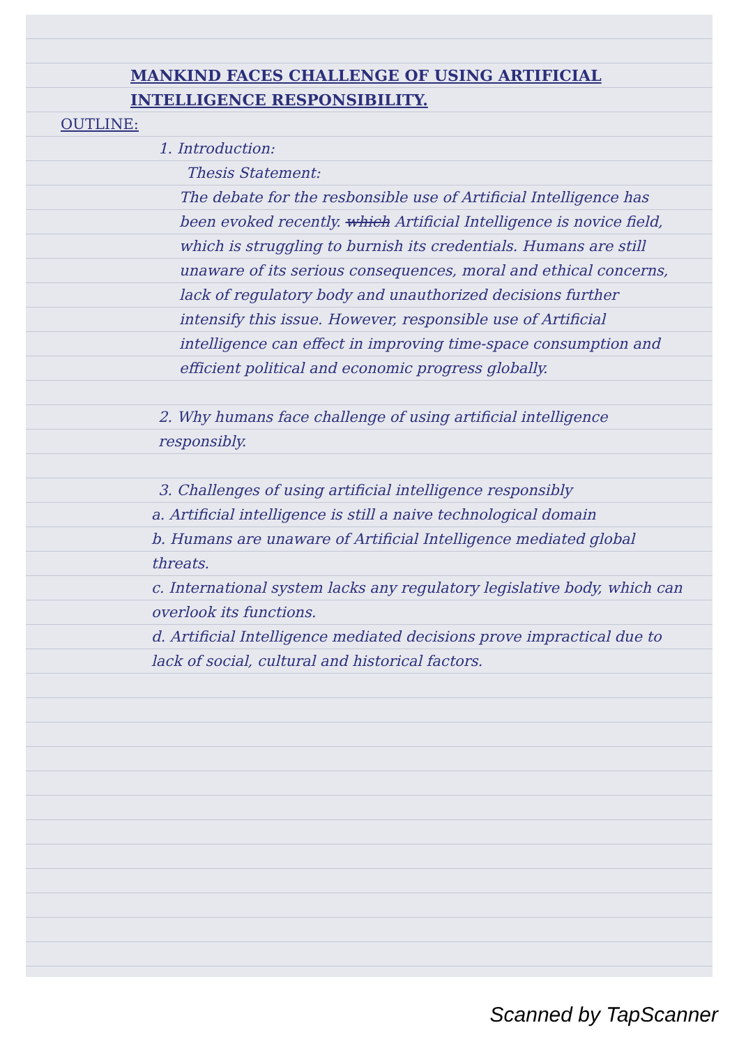MANKIND FACES CHALLENGE OF USING ARTIFICIAL INTELLIGENCE RESPONSIBILITY.
OUTLINE:
1. Introduction:
Thesis Statement:
The debate for the resbonsible use of Artificial Intelligence has been evoked recently. which Artificial Intelligence is novice field, which is struggling to burnish its credentials. Humans are still unaware of its serious consequences, moral and ethical concerns, lack of regulatory body and unauthorized decisions further intensify this issue. However, responsible use of Artificial intelligence can effect in improving time-space consumption and efficient political and economic progress globally.
2. Why humans face challenge of using artificial intelligence responsibly.
3. Challenges of using artificial intelligence responsibly
a. Artificial intelligence is still a naive technological domain
b. Humans are unaware of Artificial Intelligence mediated global threats.
c. International system lacks any regulatory legislative body, which can overlook its functions.
d. Artificial Intelligence mediated decisions prove impractical due to lack of social, cultural and historical factors.
Scanned by TapScanner